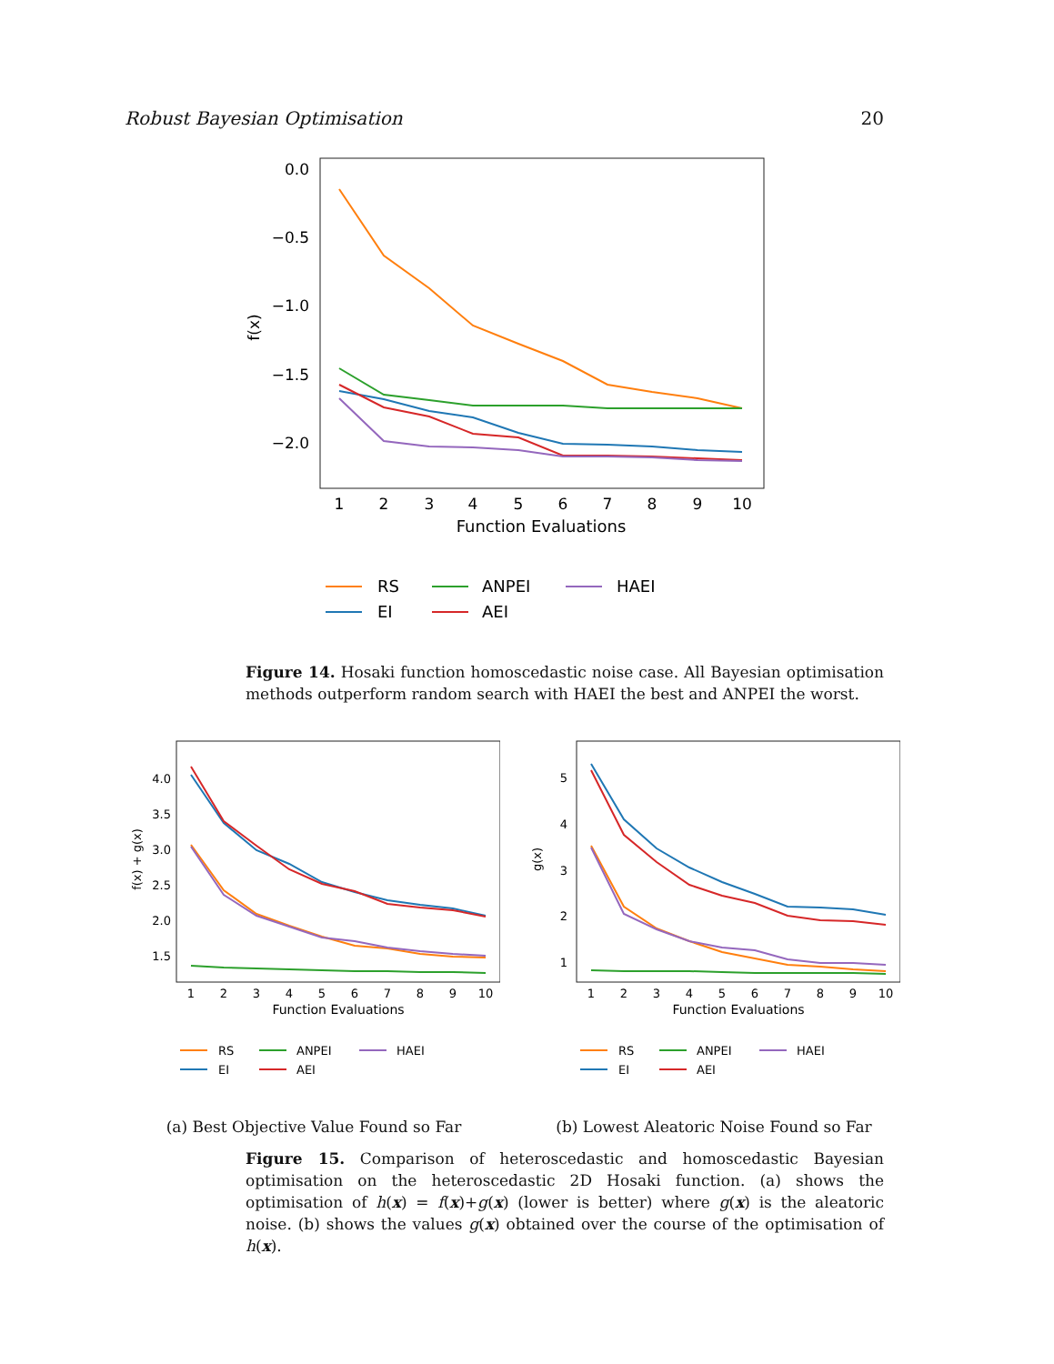Robust Bayesian Optimisation 20
0.0
−0.5
−1.0
−1.5
−2.0
f(x)
1
2
3
4
5
6
7
8
9
10
Function Evaluations
RS
ANPEI
HAEI
EI
AEI
Figure 14. Hosaki function homoscedastic noise case. All Bayesian optimisation methods outperform random search with HAEI the best and ANPEI the worst.
4.0
3.5
3.0
2.5
2.0
1.5
f(x) + g(x)
1
2
3
4
5
6
7
8
9
10
Function Evaluations
RS
ANPEI
HAEI
EI
AEI
(a) Best Objective Value Found so Far
5
4
3
2
1
g(x)
1
2
3
4
5
6
7
8
9
10
Function Evaluations
RS
ANPEI
HAEI
EI
AEI
(b) Lowest Aleatoric Noise Found so Far
Figure 15. Comparison of heteroscedastic and homoscedastic Bayesian optimisation on the heteroscedastic 2D Hosaki function. (a) shows the optimisation of h(x) = f(x)+g(x) (lower is better) where g(x) is the aleatoric noise. (b) shows the values g(x) obtained over the course of the optimisation of h(x).